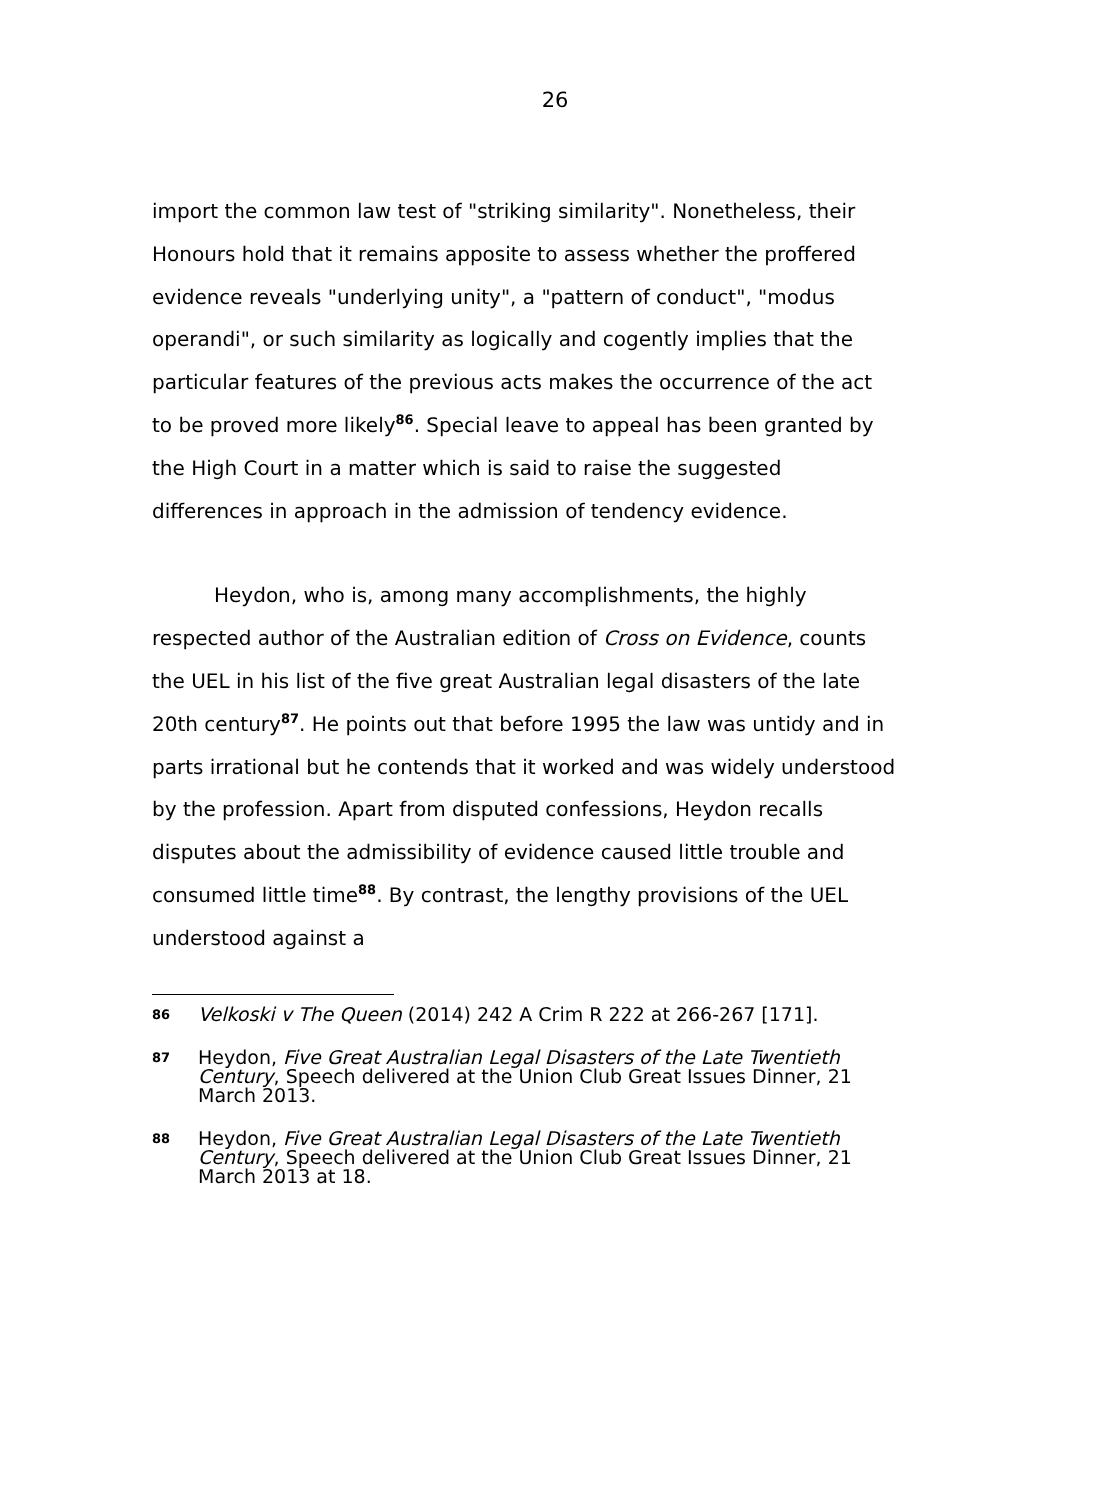26
import the common law test of "striking similarity". Nonetheless, their Honours hold that it remains apposite to assess whether the proffered evidence reveals "underlying unity", a "pattern of conduct", "modus operandi", or such similarity as logically and cogently implies that the particular features of the previous acts makes the occurrence of the act to be proved more likely<sup>86</sup>. Special leave to appeal has been granted by the High Court in a matter which is said to raise the suggested differences in approach in the admission of tendency evidence.
Heydon, who is, among many accomplishments, the highly respected author of the Australian edition of Cross on Evidence, counts the UEL in his list of the five great Australian legal disasters of the late 20th century<sup>87</sup>. He points out that before 1995 the law was untidy and in parts irrational but he contends that it worked and was widely understood by the profession. Apart from disputed confessions, Heydon recalls disputes about the admissibility of evidence caused little trouble and consumed little time<sup>88</sup>. By contrast, the lengthy provisions of the UEL understood against a
86
Velkoski v The Queen (2014) 242 A Crim R 222 at 266-267 [171].
87
Heydon, Five Great Australian Legal Disasters of the Late Twentieth Century, Speech delivered at the Union Club Great Issues Dinner, 21 March 2013.
88
Heydon, Five Great Australian Legal Disasters of the Late Twentieth Century, Speech delivered at the Union Club Great Issues Dinner, 21 March 2013 at 18.